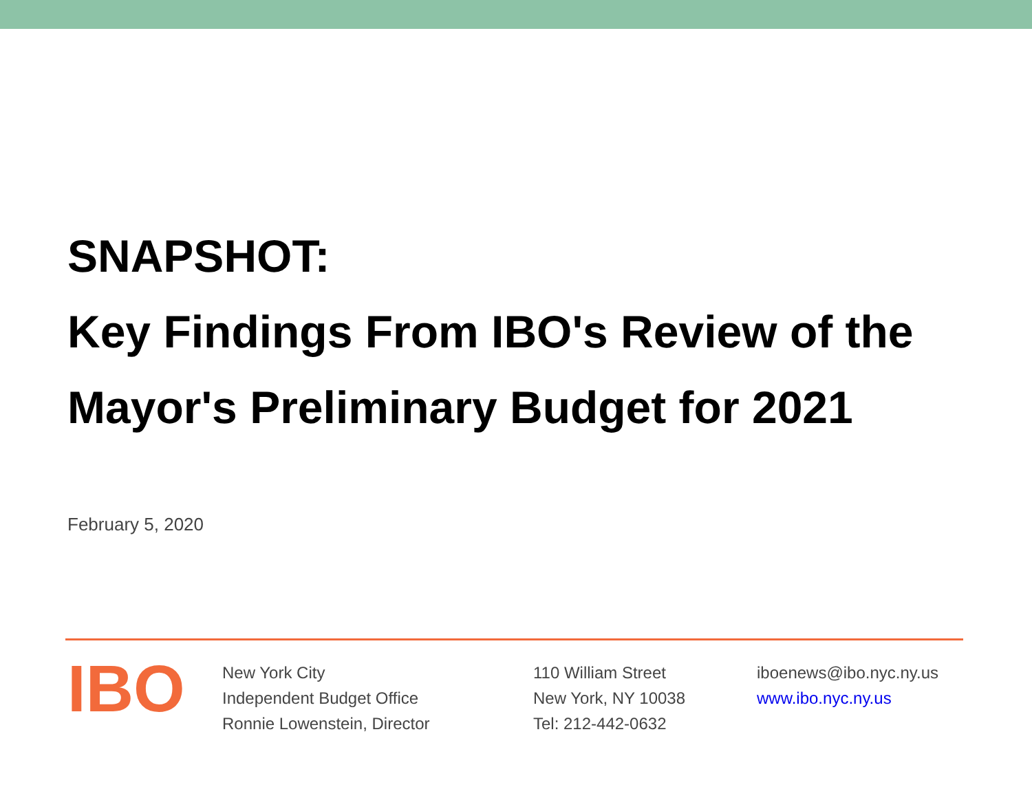SNAPSHOT:
Key Findings From IBO's Review of the
Mayor's Preliminary Budget for 2021
February 5, 2020
IBO
New York City
Independent Budget Office
Ronnie Lowenstein, Director
110 William Street
New York, NY 10038
Tel: 212-442-0632
iboenews@ibo.nyc.ny.us
www.ibo.nyc.ny.us